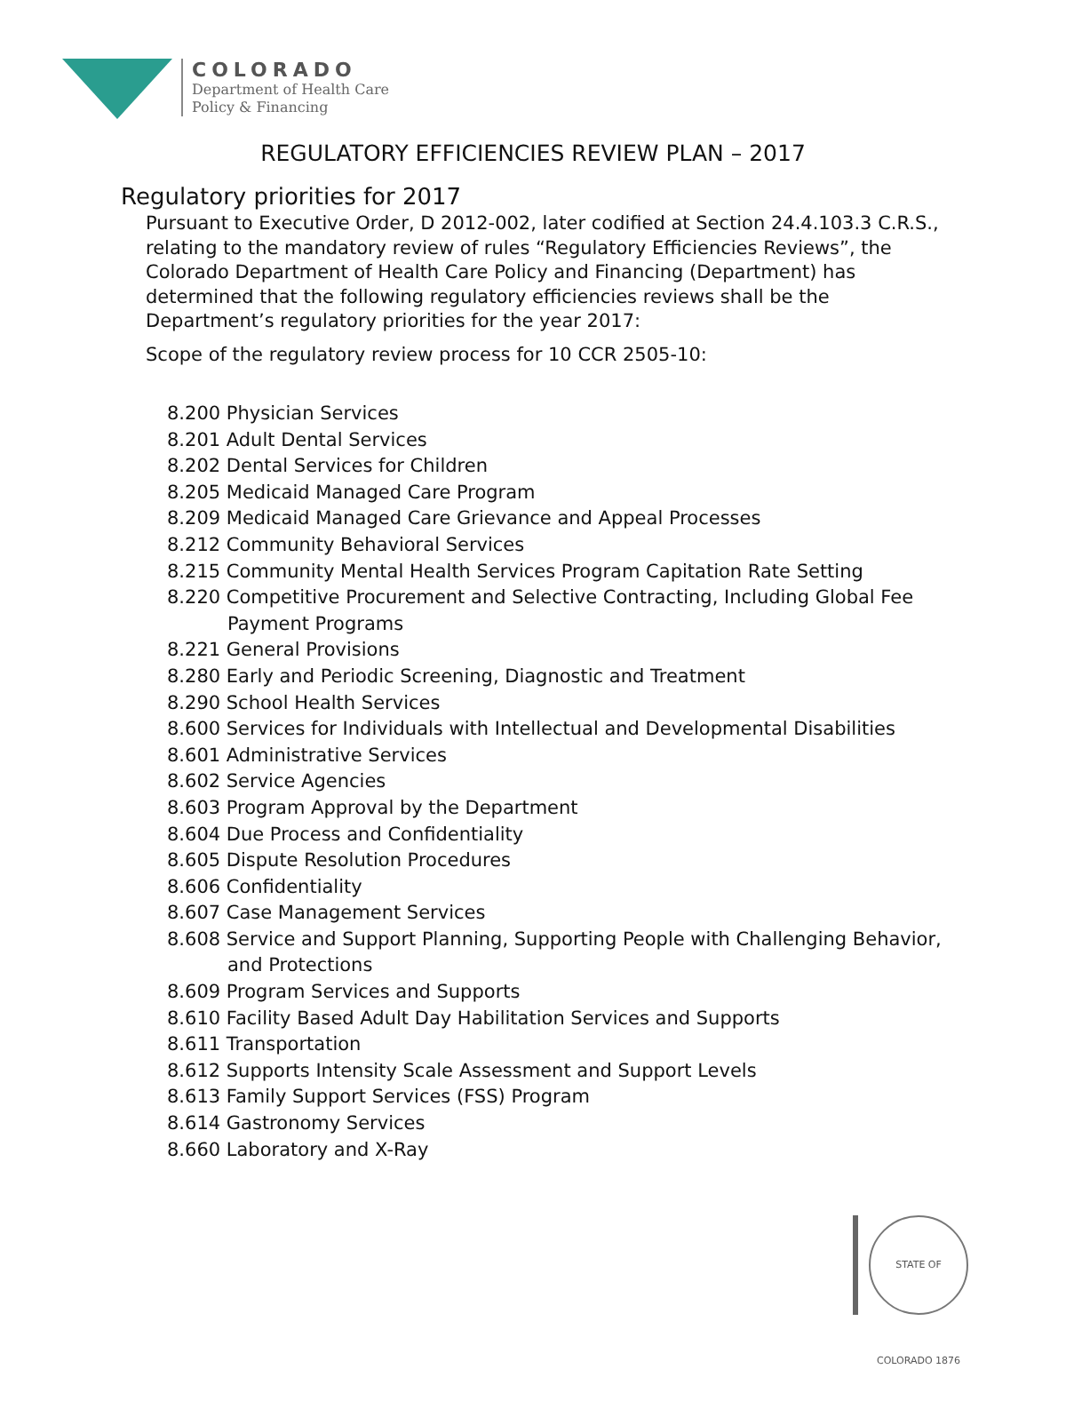COLORADO
Department of Health Care
Policy & Financing
REGULATORY EFFICIENCIES REVIEW PLAN – 2017
Regulatory priorities for 2017
Pursuant to Executive Order, D 2012-002, later codified at Section 24.4.103.3 C.R.S., relating to the mandatory review of rules “Regulatory Efficiencies Reviews”, the Colorado Department of Health Care Policy and Financing (Department) has determined that the following regulatory efficiencies reviews shall be the Department’s regulatory priorities for the year 2017:
Scope of the regulatory review process for 10 CCR 2505-10:
8.200 Physician Services
8.201 Adult Dental Services
8.202 Dental Services for Children
8.205 Medicaid Managed Care Program
8.209 Medicaid Managed Care Grievance and Appeal Processes
8.212 Community Behavioral Services
8.215 Community Mental Health Services Program Capitation Rate Setting
8.220 Competitive Procurement and Selective Contracting, Including Global Fee Payment Programs
8.221 General Provisions
8.280 Early and Periodic Screening, Diagnostic and Treatment
8.290 School Health Services
8.600 Services for Individuals with Intellectual and Developmental Disabilities
8.601 Administrative Services
8.602 Service Agencies
8.603 Program Approval by the Department
8.604 Due Process and Confidentiality
8.605 Dispute Resolution Procedures
8.606 Confidentiality
8.607 Case Management Services
8.608 Service and Support Planning, Supporting People with Challenging Behavior, and Protections
8.609 Program Services and Supports
8.610 Facility Based Adult Day Habilitation Services and Supports
8.611 Transportation
8.612 Supports Intensity Scale Assessment and Support Levels
8.613 Family Support Services (FSS) Program
8.614 Gastronomy Services
8.660 Laboratory and X-Ray
STATE OF COLORADO 1876